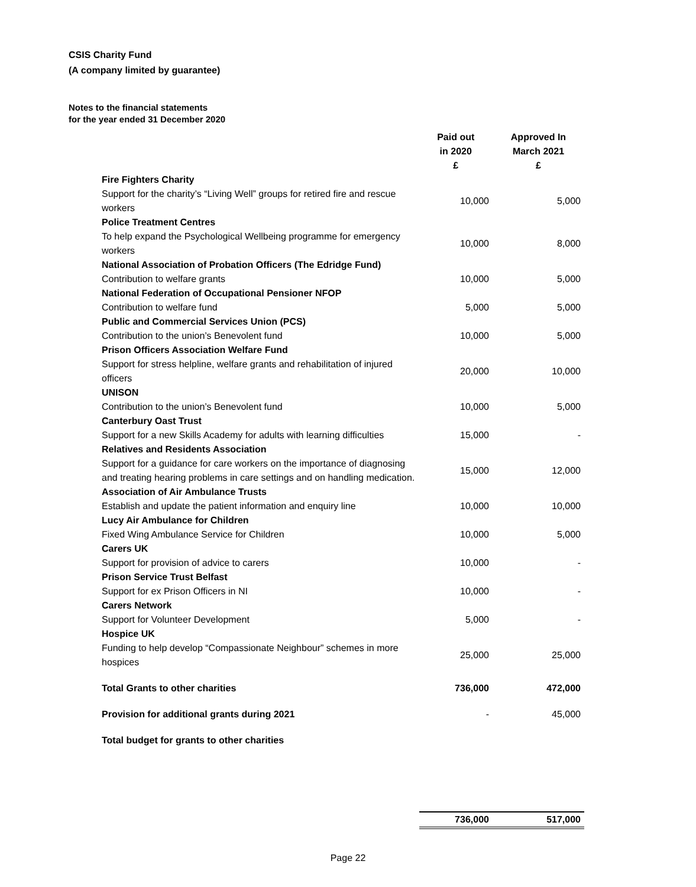CSIS Charity Fund
(A company limited by guarantee)
Notes to the financial statements
for the year ended 31 December 2020
| | Paid out in 2020 £ | Approved In March 2021 £ |
| --- | --- | --- |
| Fire Fighters Charity | | |
| Support for the charity’s “Living Well” groups for retired fire and rescue workers | 10,000 | 5,000 |
| Police Treatment Centres | | |
| To help expand the Psychological Wellbeing programme for emergency workers | 10,000 | 8,000 |
| National Association of Probation Officers (The Edridge Fund) | | |
| Contribution to welfare grants | 10,000 | 5,000 |
| National Federation of Occupational Pensioner NFOP | | |
| Contribution to welfare fund | 5,000 | 5,000 |
| Public and Commercial Services Union (PCS) | | |
| Contribution to the union’s Benevolent fund | 10,000 | 5,000 |
| Prison Officers Association Welfare Fund | | |
| Support for stress helpline, welfare grants and rehabilitation of injured officers | 20,000 | 10,000 |
| UNISON | | |
| Contribution to the union’s Benevolent fund | 10,000 | 5,000 |
| Canterbury Oast Trust | | |
| Support for a new Skills Academy for adults with learning difficulties | 15,000 | - |
| Relatives and Residents Association | | |
| Support for a guidance for care workers on the importance of diagnosing and treating hearing problems in care settings and on handling medication. | 15,000 | 12,000 |
| Association of Air Ambulance Trusts | | |
| Establish and update the patient information and enquiry line | 10,000 | 10,000 |
| Lucy Air Ambulance for Children | | |
| Fixed Wing Ambulance Service for Children | 10,000 | 5,000 |
| Carers UK | | |
| Support for provision of advice to carers | 10,000 | - |
| Prison Service Trust Belfast | | |
| Support for ex Prison Officers in NI | 10,000 | - |
| Carers Network | | |
| Support for Volunteer Development | 5,000 | - |
| Hospice UK | | |
| Funding to help develop “Compassionate Neighbour” schemes in more hospices | 25,000 | 25,000 |
| Total Grants to other charities | 736,000 | 472,000 |
| Provision for additional grants during 2021 | - | 45,000 |
| Total budget for grants to other charities | | |
| | 736,000 | 517,000 |
Page 22